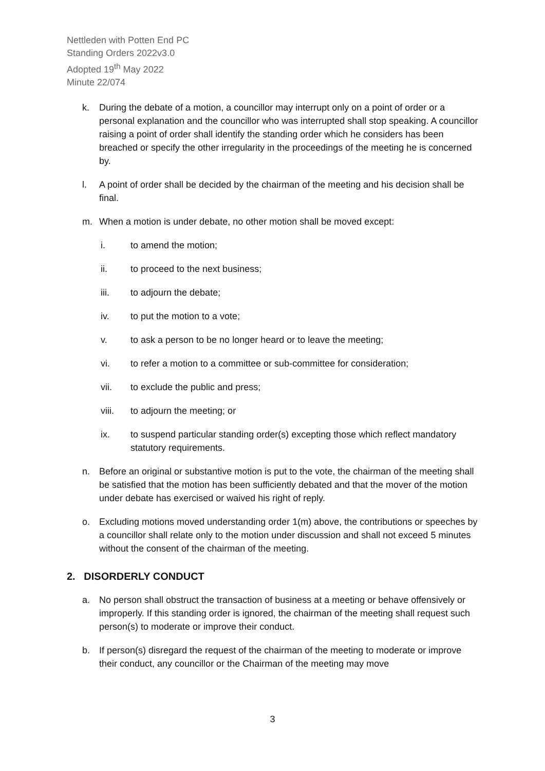Nettleden with Potten End PC
Standing Orders 2022v3.0
Adopted 19<sup>th</sup> May 2022
Minute 22/074
k. During the debate of a motion, a councillor may interrupt only on a point of order or a personal explanation and the councillor who was interrupted shall stop speaking. A councillor raising a point of order shall identify the standing order which he considers has been breached or specify the other irregularity in the proceedings of the meeting he is concerned by.
l. A point of order shall be decided by the chairman of the meeting and his decision shall be final.
m. When a motion is under debate, no other motion shall be moved except:
i. to amend the motion;
ii. to proceed to the next business;
iii. to adjourn the debate;
iv. to put the motion to a vote;
v. to ask a person to be no longer heard or to leave the meeting;
vi. to refer a motion to a committee or sub-committee for consideration;
vii. to exclude the public and press;
viii. to adjourn the meeting; or
ix. to suspend particular standing order(s) excepting those which reflect mandatory statutory requirements.
n. Before an original or substantive motion is put to the vote, the chairman of the meeting shall be satisfied that the motion has been sufficiently debated and that the mover of the motion under debate has exercised or waived his right of reply.
o. Excluding motions moved understanding order 1(m) above, the contributions or speeches by a councillor shall relate only to the motion under discussion and shall not exceed 5 minutes without the consent of the chairman of the meeting.
2. DISORDERLY CONDUCT
a. No person shall obstruct the transaction of business at a meeting or behave offensively or improperly. If this standing order is ignored, the chairman of the meeting shall request such person(s) to moderate or improve their conduct.
b. If person(s) disregard the request of the chairman of the meeting to moderate or improve their conduct, any councillor or the Chairman of the meeting may move
3